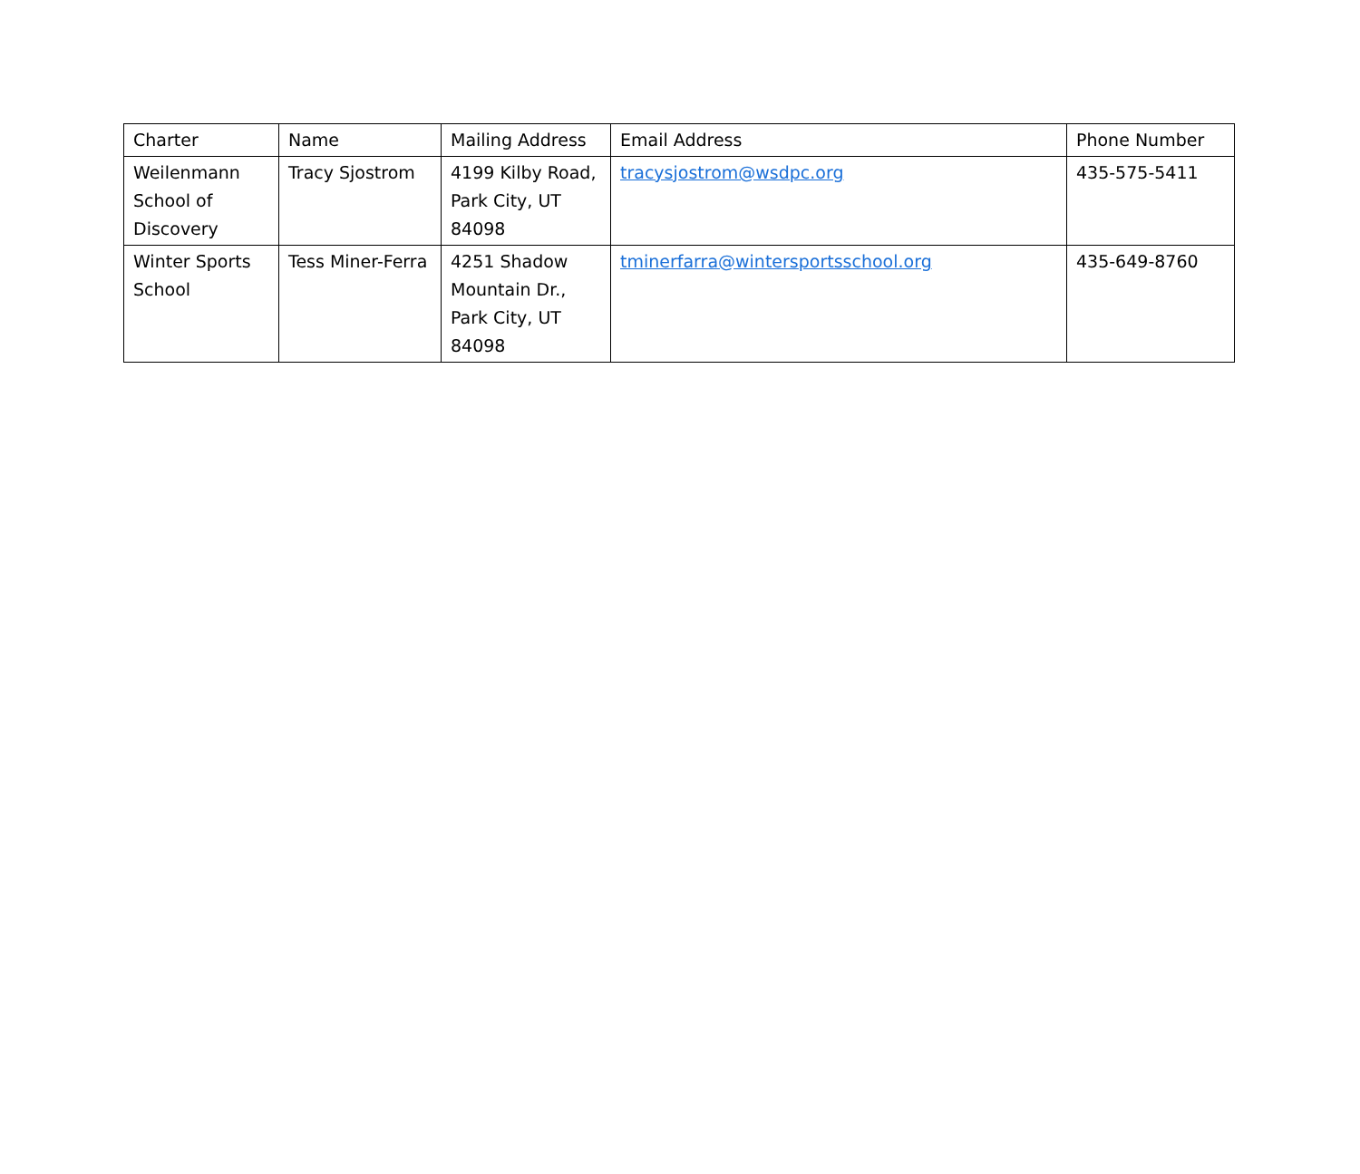| Charter | Name | Mailing Address | Email Address | Phone Number |
| --- | --- | --- | --- | --- |
| Weilenmann School of Discovery | Tracy Sjostrom | 4199 Kilby Road, Park City, UT 84098 | tracysjostrom@wsdpc.org | 435-575-5411 |
| Winter Sports School | Tess Miner-Ferra | 4251 Shadow Mountain Dr., Park City, UT 84098 | tminerfarra@wintersportsschool.org | 435-649-8760 |